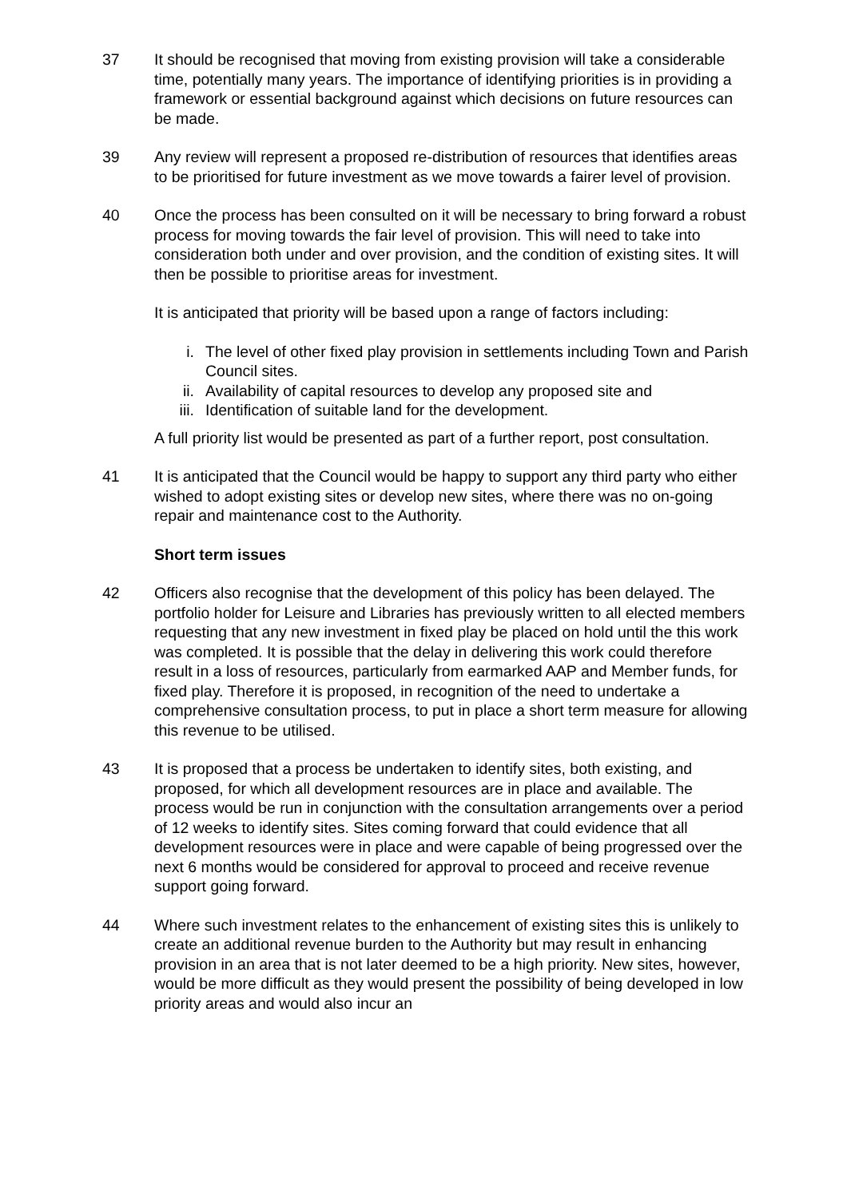37 It should be recognised that moving from existing provision will take a considerable time, potentially many years. The importance of identifying priorities is in providing a framework or essential background against which decisions on future resources can be made.
39 Any review will represent a proposed re-distribution of resources that identifies areas to be prioritised for future investment as we move towards a fairer level of provision.
40 Once the process has been consulted on it will be necessary to bring forward a robust process for moving towards the fair level of provision. This will need to take into consideration both under and over provision, and the condition of existing sites. It will then be possible to prioritise areas for investment.
It is anticipated that priority will be based upon a range of factors including:
i. The level of other fixed play provision in settlements including Town and Parish Council sites.
ii. Availability of capital resources to develop any proposed site and
iii. Identification of suitable land for the development.
A full priority list would be presented as part of a further report, post consultation.
41 It is anticipated that the Council would be happy to support any third party who either wished to adopt existing sites or develop new sites, where there was no on-going repair and maintenance cost to the Authority.
Short term issues
42 Officers also recognise that the development of this policy has been delayed. The portfolio holder for Leisure and Libraries has previously written to all elected members requesting that any new investment in fixed play be placed on hold until the this work was completed. It is possible that the delay in delivering this work could therefore result in a loss of resources, particularly from earmarked AAP and Member funds, for fixed play. Therefore it is proposed, in recognition of the need to undertake a comprehensive consultation process, to put in place a short term measure for allowing this revenue to be utilised.
43 It is proposed that a process be undertaken to identify sites, both existing, and proposed, for which all development resources are in place and available. The process would be run in conjunction with the consultation arrangements over a period of 12 weeks to identify sites. Sites coming forward that could evidence that all development resources were in place and were capable of being progressed over the next 6 months would be considered for approval to proceed and receive revenue support going forward.
44 Where such investment relates to the enhancement of existing sites this is unlikely to create an additional revenue burden to the Authority but may result in enhancing provision in an area that is not later deemed to be a high priority. New sites, however, would be more difficult as they would present the possibility of being developed in low priority areas and would also incur an